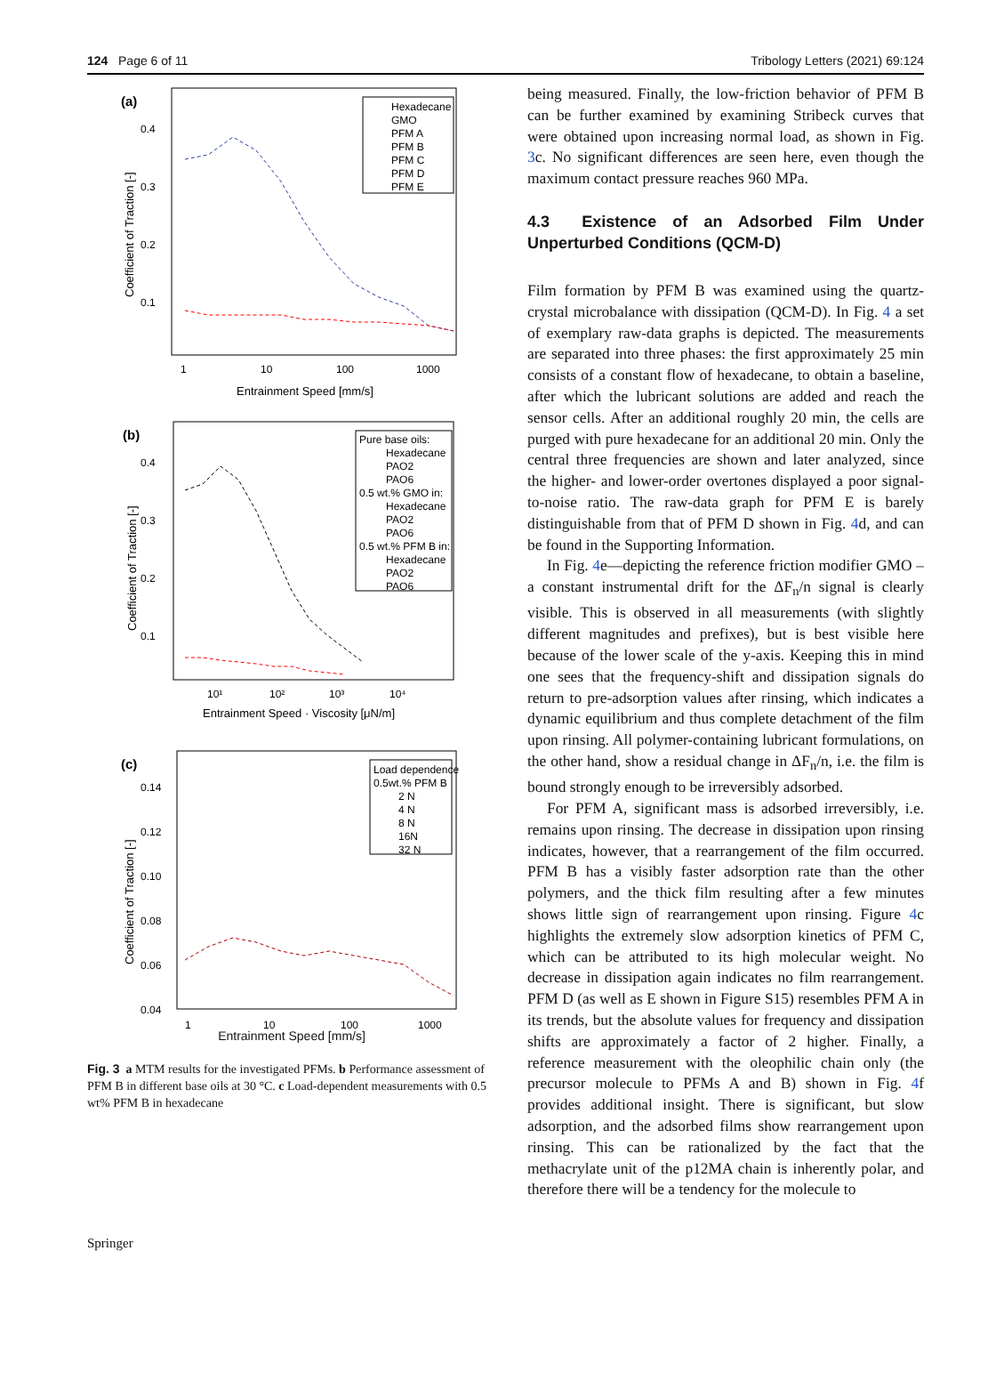124 Page 6 of 11 Tribology Letters (2021) 69:124
(a)
0.4
0.3
0.2
0.1
1
10
100
1000
Entrainment Speed [mm/s]
Coefficient of Traction [-]
Hexadecane
GMO
PFM A
PFM B
PFM C
PFM D
PFM E
(b)
0.4
0.3
0.2
0.1
10¹
10²
10³
10⁴
Entrainment Speed · Viscosity [μN/m]
Coefficient of Traction [-]
Pure base oils:
Hexadecane
PAO2
PAO6
0.5 wt.% GMO in:
Hexadecane
PAO2
PAO6
0.5 wt.% PFM B in:
Hexadecane
PAO2
PAO6
(c)
0.14
0.12
0.10
0.08
0.06
0.04
1
10
100
1000
Coefficient of Traction [-]
Load dependence
0.5wt.% PFM B
2 N
4 N
8 N
16N
32 N
Entrainment Speed [mm/s]
Fig. 3 a MTM results for the investigated PFMs. b Performance assessment of PFM B in different base oils at 30 °C. c Load-dependent measurements with 0.5 wt% PFM B in hexadecane
being measured. Finally, the low-friction behavior of PFM B can be further examined by examining Stribeck curves that were obtained upon increasing normal load, as shown in Fig. 3c. No significant differences are seen here, even though the maximum contact pressure reaches 960 MPa.
4.3 Existence of an Adsorbed Film Under Unperturbed Conditions (QCM‑D)
Film formation by PFM B was examined using the quartz-crystal microbalance with dissipation (QCM-D). In Fig. 4 a set of exemplary raw-data graphs is depicted. The measurements are separated into three phases: the first approximately 25 min consists of a constant flow of hexadecane, to obtain a baseline, after which the lubricant solutions are added and reach the sensor cells. After an additional roughly 20 min, the cells are purged with pure hexadecane for an additional 20 min. Only the central three frequencies are shown and later analyzed, since the higher- and lower-order overtones displayed a poor signal-to-noise ratio. The raw-data graph for PFM E is barely distinguishable from that of PFM D shown in Fig. 4d, and can be found in the Supporting Information.
In Fig. 4e—depicting the reference friction modifier GMO – a constant instrumental drift for the ΔF<sub>n</sub>/n signal is clearly visible. This is observed in all measurements (with slightly different magnitudes and prefixes), but is best visible here because of the lower scale of the y-axis. Keeping this in mind one sees that the frequency-shift and dissipation signals do return to pre-adsorption values after rinsing, which indicates a dynamic equilibrium and thus complete detachment of the film upon rinsing. All polymer-containing lubricant formulations, on the other hand, show a residual change in ΔF<sub>n</sub>/n, i.e. the film is bound strongly enough to be irreversibly adsorbed.
For PFM A, significant mass is adsorbed irreversibly, i.e. remains upon rinsing. The decrease in dissipation upon rinsing indicates, however, that a rearrangement of the film occurred. PFM B has a visibly faster adsorption rate than the other polymers, and the thick film resulting after a few minutes shows little sign of rearrangement upon rinsing. Figure 4c highlights the extremely slow adsorption kinetics of PFM C, which can be attributed to its high molecular weight. No decrease in dissipation again indicates no film rearrangement. PFM D (as well as E shown in Figure S15) resembles PFM A in its trends, but the absolute values for frequency and dissipation shifts are approximately a factor of 2 higher. Finally, a reference measurement with the oleophilic chain only (the precursor molecule to PFMs A and B) shown in Fig. 4f provides additional insight. There is significant, but slow adsorption, and the adsorbed films show rearrangement upon rinsing. This can be rationalized by the fact that the methacrylate unit of the p12MA chain is inherently polar, and therefore there will be a tendency for the molecule to
Springer